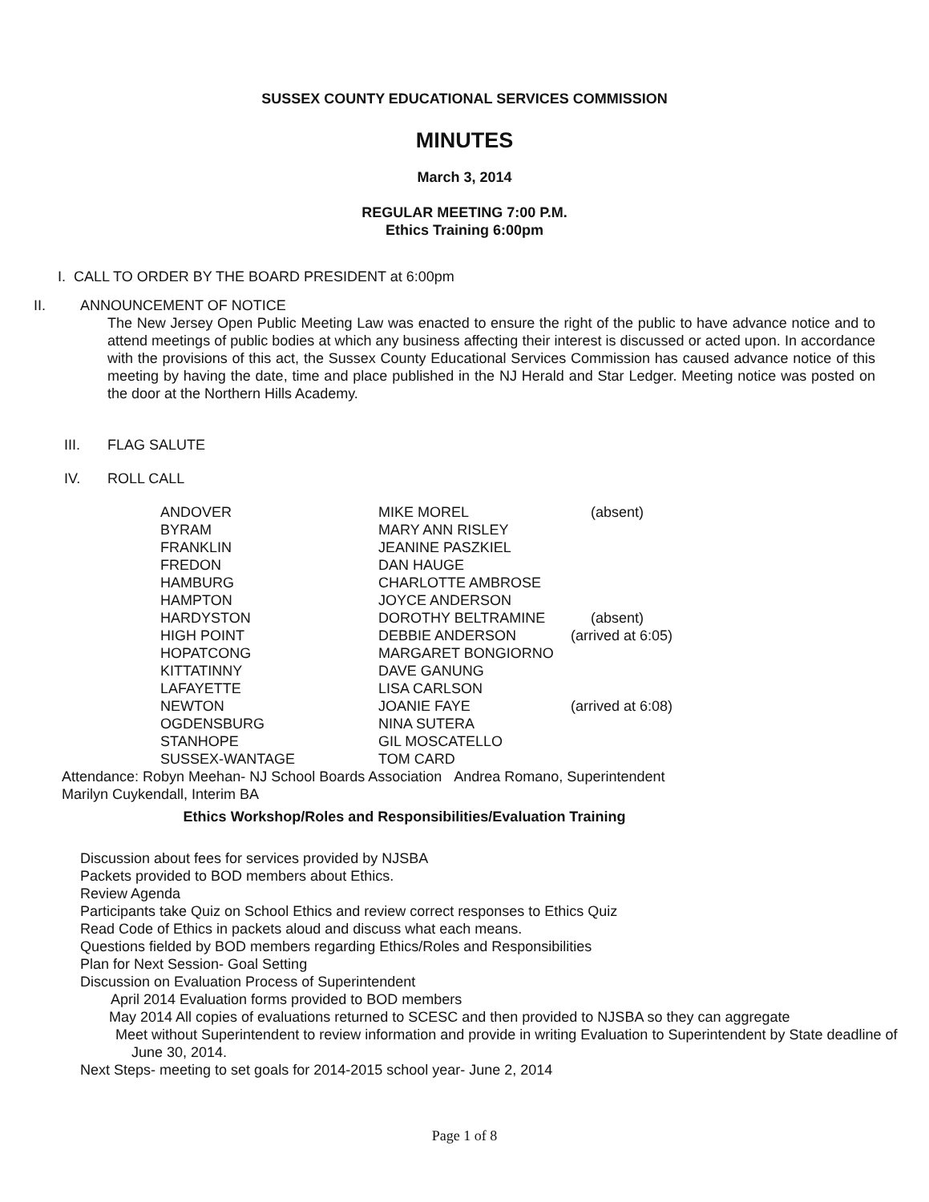SUSSEX COUNTY EDUCATIONAL SERVICES COMMISSION
MINUTES
March 3, 2014
REGULAR MEETING 7:00 P.M.
Ethics Training 6:00pm
I. CALL TO ORDER BY THE BOARD PRESIDENT at 6:00pm
II. ANNOUNCEMENT OF NOTICE
The New Jersey Open Public Meeting Law was enacted to ensure the right of the public to have advance notice and to attend meetings of public bodies at which any business affecting their interest is discussed or acted upon. In accordance with the provisions of this act, the Sussex County Educational Services Commission has caused advance notice of this meeting by having the date, time and place published in the NJ Herald and Star Ledger. Meeting notice was posted on the door at the Northern Hills Academy.
III. FLAG SALUTE
IV. ROLL CALL
| ANDOVER | MIKE MOREL | (absent) |
| BYRAM | MARY ANN RISLEY | |
| FRANKLIN | JEANINE PASZKIEL | |
| FREDON | DAN HAUGE | |
| HAMBURG | CHARLOTTE AMBROSE | |
| HAMPTON | JOYCE ANDERSON | |
| HARDYSTON | DOROTHY BELTRAMINE | (absent) |
| HIGH POINT | DEBBIE ANDERSON | (arrived at 6:05) |
| HOPATCONG | MARGARET BONGIORNO | |
| KITTATINNY | DAVE GANUNG | |
| LAFAYETTE | LISA CARLSON | |
| NEWTON | JOANIE FAYE | (arrived at 6:08) |
| OGDENSBURG | NINA SUTERA | |
| STANHOPE | GIL MOSCATELLO | |
| SUSSEX-WANTAGE | TOM CARD | |
Attendance: Robyn Meehan- NJ School Boards Association Andrea Romano, Superintendent
Marilyn Cuykendall, Interim BA
Ethics Workshop/Roles and Responsibilities/Evaluation Training
Discussion about fees for services provided by NJSBA
Packets provided to BOD members about Ethics.
Review Agenda
Participants take Quiz on School Ethics and review correct responses to Ethics Quiz
Read Code of Ethics in packets aloud and discuss what each means.
Questions fielded by BOD members regarding Ethics/Roles and Responsibilities
Plan for Next Session- Goal Setting
Discussion on Evaluation Process of Superintendent
April 2014 Evaluation forms provided to BOD members
May 2014 All copies of evaluations returned to SCESC and then provided to NJSBA so they can aggregate
Meet without Superintendent to review information and provide in writing Evaluation to Superintendent by State deadline of June 30, 2014.
Next Steps- meeting to set goals for 2014-2015 school year- June 2, 2014
Page 1 of 8